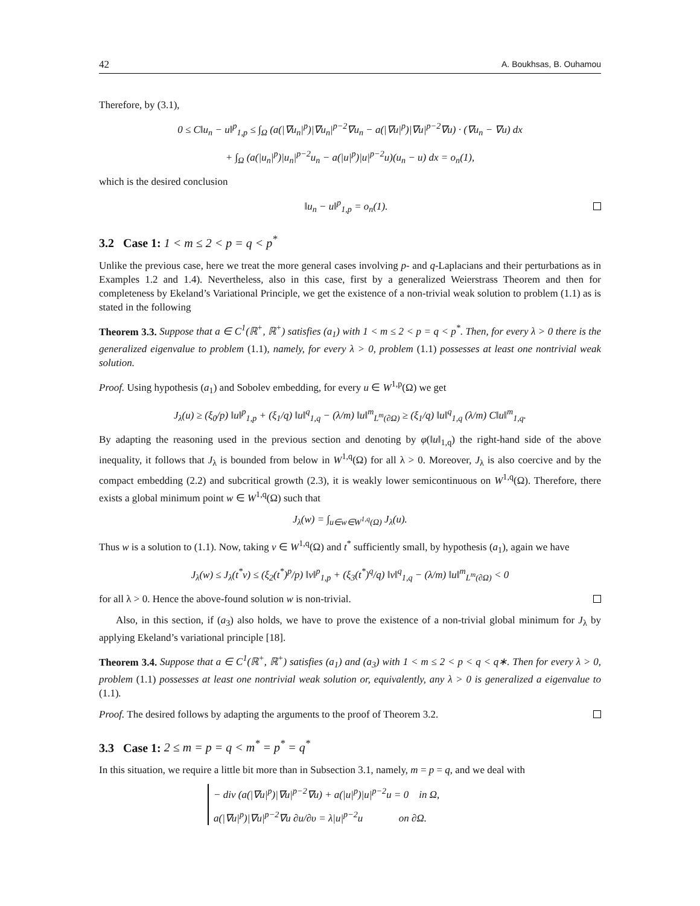42 A. Boukhsas, B. Ouhamou
Therefore, by (3.1),
0 ≤ C‖u<sub>n</sub> − u‖<sup>p</sup><sub>1,p</sub> ≤ ∫<sub>Ω</sub> (a(|∇u<sub>n</sub>|<sup>p</sup>)|∇u<sub>n</sub>|<sup>p−2</sup>∇u<sub>n</sub> − a(|∇u|<sup>p</sup>)|∇u|<sup>p−2</sup>∇u) · (∇u<sub>n</sub> − ∇u) dx
+ ∫<sub>Ω</sub> (a(|u<sub>n</sub>|<sup>p</sup>)|u<sub>n</sub>|<sup>p−2</sup>u<sub>n</sub> − a(|u|<sup>p</sup>)|u|<sup>p−2</sup>u)(u<sub>n</sub> − u) dx = o<sub>n</sub>(1),
which is the desired conclusion
‖u<sub>n</sub> − u‖<sup>p</sup><sub>1,p</sub> = o<sub>n</sub>(1).
3.2 Case 1: 1 < m ≤ 2 < p = q < p<sup>*</sup>
Unlike the previous case, here we treat the more general cases involving p- and q-Laplacians and their perturbations as in Examples 1.2 and 1.4). Nevertheless, also in this case, first by a generalized Weierstrass Theorem and then for completeness by Ekeland’s Variational Principle, we get the existence of a non-trivial weak solution to problem (1.1) as is stated in the following
Theorem 3.3. Suppose that a ∈ C<sup>1</sup>(ℝ<sup>+</sup>, ℝ<sup>+</sup>) satisfies (a<sub>1</sub>) with 1 < m ≤ 2 < p = q < p<sup>*</sup>. Then, for every λ > 0 there is the generalized eigenvalue to problem (1.1), namely, for every λ > 0, problem (1.1) possesses at least one nontrivial weak solution.
Proof. Using hypothesis (a<sub>1</sub>) and Sobolev embedding, for every u ∈ W<sup>1,p</sup>(Ω) we get
J<sub>λ</sub>(u) ≥ (ξ<sub>0</sub>/p) ‖u‖<sup>p</sup><sub>1,p</sub> + (ξ<sub>1</sub>/q) ‖u‖<sup>q</sup><sub>1,q</sub> − (λ/m) ‖u‖<sup>m</sup><sub>L<sup>m</sup>(∂Ω)</sub> ≥ (ξ<sub>1</sub>/q) ‖u‖<sup>q</sup><sub>1,q</sub> (λ/m) C‖u‖<sup>m</sup><sub>1,q</sub>.
By adapting the reasoning used in the previous section and denoting by φ(‖u‖<sub>1,q</sub>) the right-hand side of the above inequality, it follows that J<sub>λ</sub> is bounded from below in W<sup>1,q</sup>(Ω) for all λ > 0. Moreover, J<sub>λ</sub> is also coercive and by the compact embedding (2.2) and subcritical growth (2.3), it is weakly lower semicontinuous on W<sup>1,q</sup>(Ω). Therefore, there exists a global minimum point w ∈ W<sup>1,q</sup>(Ω) such that
J<sub>λ</sub>(w) = ∫<sub>u∈w∈W<sup>1,q</sup>(Ω)</sub> J<sub>λ</sub>(u).
Thus w is a solution to (1.1). Now, taking v ∈ W<sup>1,q</sup>(Ω) and t<sup>*</sup> sufficiently small, by hypothesis (a<sub>1</sub>), again we have
J<sub>λ</sub>(w) ≤ J<sub>λ</sub>(t<sup>*</sup>v) ≤ (ξ<sub>2</sub>(t<sup>*</sup>)<sup>p</sup>/p) ‖v‖<sup>p</sup><sub>1,p</sub> + (ξ<sub>3</sub>(t<sup>*</sup>)<sup>q</sup>/q) ‖v‖<sup>q</sup><sub>1,q</sub> − (λ/m) ‖u‖<sup>m</sup><sub>L<sup>m</sup>(∂Ω)</sub> < 0
for all λ > 0. Hence the above-found solution w is non-trivial.
Also, in this section, if (a<sub>3</sub>) also holds, we have to prove the existence of a non-trivial global minimum for J<sub>λ</sub> by applying Ekeland’s variational principle [18].
Theorem 3.4. Suppose that a ∈ C<sup>1</sup>(ℝ<sup>+</sup>, ℝ<sup>+</sup>) satisfies (a<sub>1</sub>) and (a<sub>3</sub>) with 1 < m ≤ 2 < p < q < q∗. Then for every λ > 0, problem (1.1) possesses at least one nontrivial weak solution or, equivalently, any λ > 0 is generalized a eigenvalue to (1.1).
Proof. The desired follows by adapting the arguments to the proof of Theorem 3.2.
3.3 Case 1: 2 ≤ m = p = q < m<sup>*</sup> = p<sup>*</sup> = q<sup>*</sup>
In this situation, we require a little bit more than in Subsection 3.1, namely, m = p = q, and we deal with
− div (a(|∇u|<sup>p</sup>)|∇u|<sup>p−2</sup>∇u) + a(|u|<sup>p</sup>)|u|<sup>p−2</sup>u = 0 in Ω,
a(|∇u|<sup>p</sup>)|∇u|<sup>p−2</sup>∇u ∂u/∂υ = λ|u|<sup>p−2</sup>u on ∂Ω.